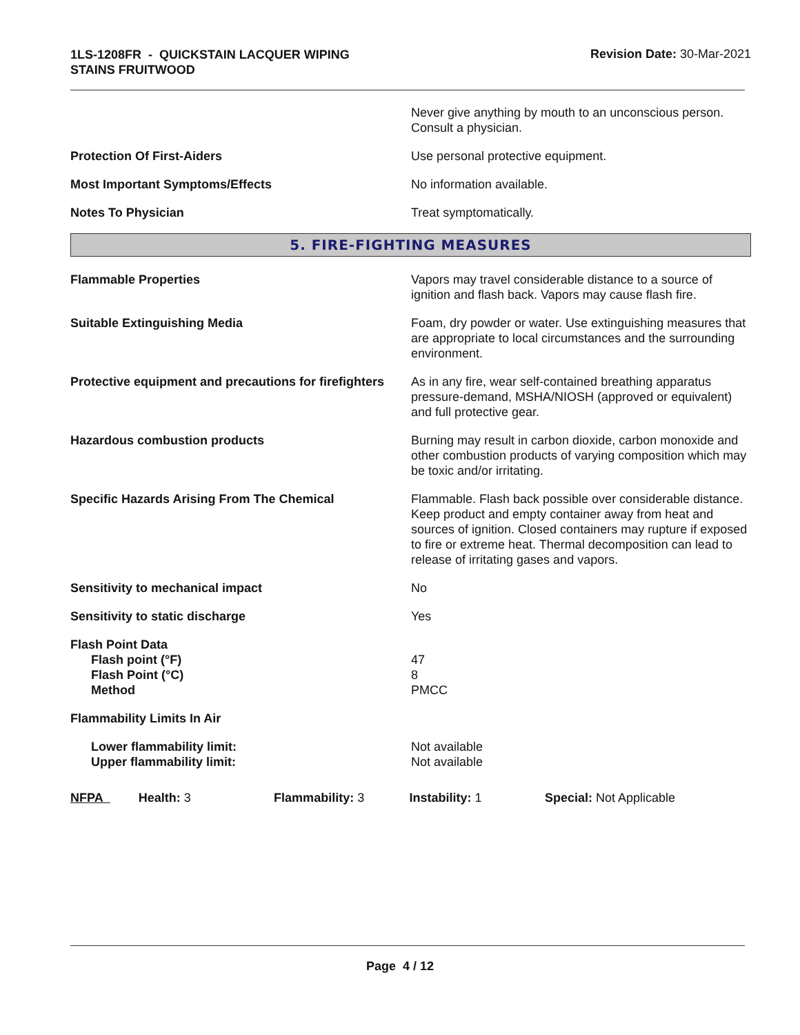1LS-1208FR - QUICKSTAIN LACQUER WIPING
STAINS FRUITWOOD
Revision Date: 30-Mar-2021
Never give anything by mouth to an unconscious person. Consult a physician.
Protection Of First-Aiders Use personal protective equipment.
Most Important Symptoms/Effects No information available.
Notes To Physician Treat symptomatically.
5. FIRE-FIGHTING MEASURES
Flammable Properties Vapors may travel considerable distance to a source of ignition and flash back. Vapors may cause flash fire.
Suitable Extinguishing Media Foam, dry powder or water. Use extinguishing measures that are appropriate to local circumstances and the surrounding environment.
Protective equipment and precautions for firefighters
As in any fire, wear self-contained breathing apparatus pressure-demand, MSHA/NIOSH (approved or equivalent) and full protective gear.
Hazardous combustion products Burning may result in carbon dioxide, carbon monoxide and other combustion products of varying composition which may be toxic and/or irritating.
Specific Hazards Arising From The Chemical Flammable. Flash back possible over considerable distance. Keep product and empty container away from heat and sources of ignition. Closed containers may rupture if exposed to fire or extreme heat. Thermal decomposition can lead to release of irritating gases and vapors.
Sensitivity to mechanical impact No
Sensitivity to static discharge Yes
Flash Point Data
Flash point (°F)
Flash Point (°C)
Method
47
8
PMCC
Flammability Limits In Air
Lower flammability limit:
Upper flammability limit:
Not available
Not available
NFPA Health: 3 Flammability: 3 Instability: 1 Special: Not Applicable
Page 4 / 12